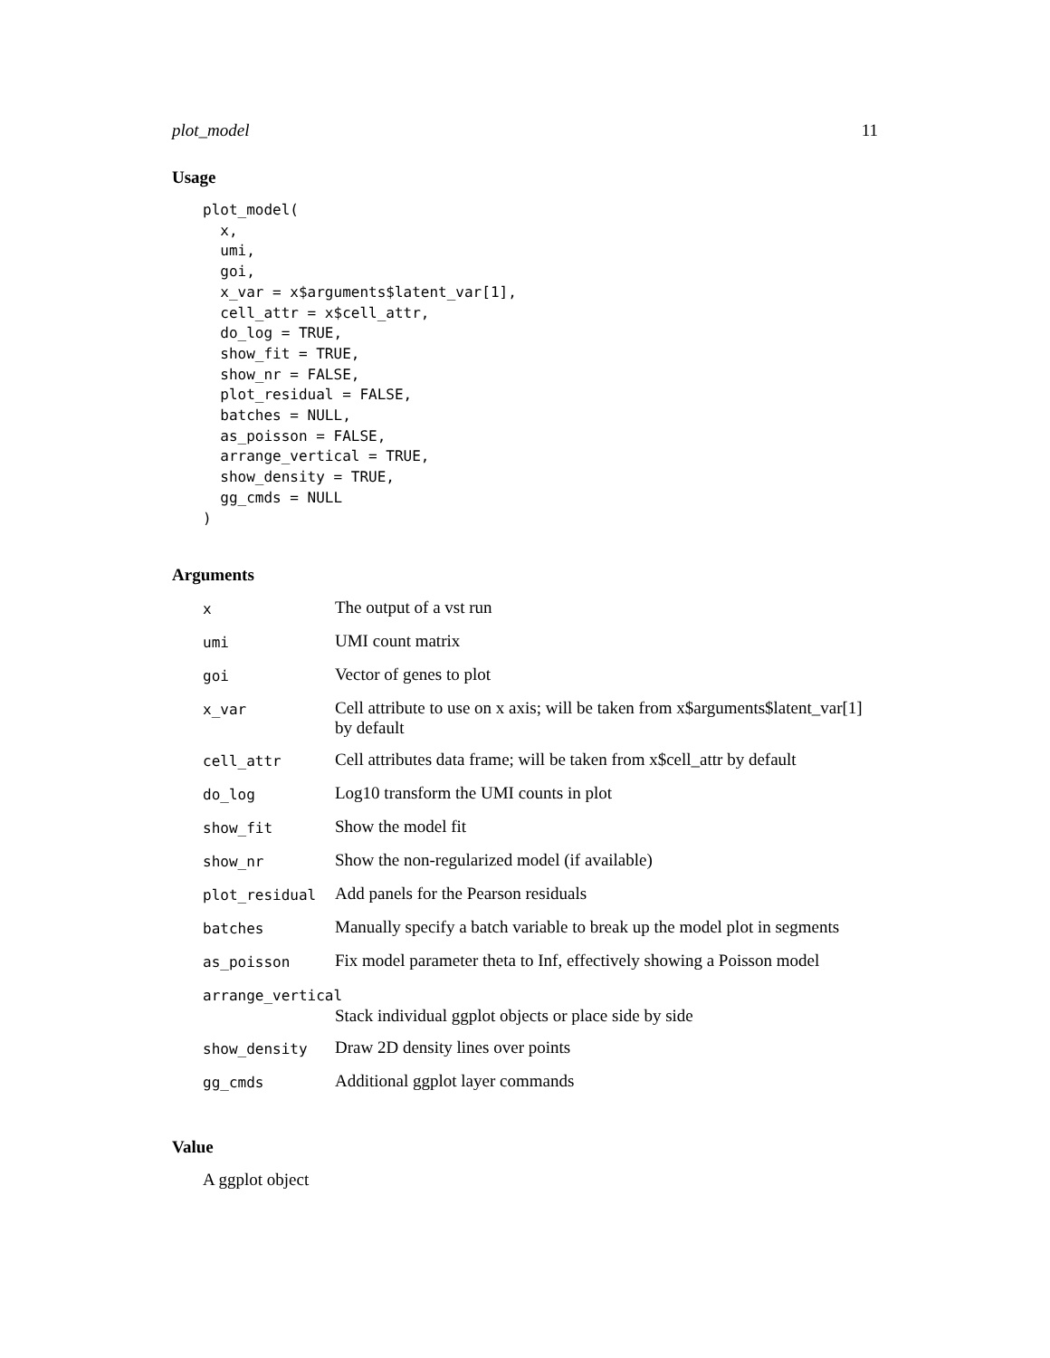plot_model 11
Usage
plot_model(
  x,
  umi,
  goi,
  x_var = x$arguments$latent_var[1],
  cell_attr = x$cell_attr,
  do_log = TRUE,
  show_fit = TRUE,
  show_nr = FALSE,
  plot_residual = FALSE,
  batches = NULL,
  as_poisson = FALSE,
  arrange_vertical = TRUE,
  show_density = TRUE,
  gg_cmds = NULL
)
Arguments
| x | The output of a vst run |
| umi | UMI count matrix |
| goi | Vector of genes to plot |
| x_var | Cell attribute to use on x axis; will be taken from x$arguments$latent_var[1] by default |
| cell_attr | Cell attributes data frame; will be taken from x$cell_attr by default |
| do_log | Log10 transform the UMI counts in plot |
| show_fit | Show the model fit |
| show_nr | Show the non-regularized model (if available) |
| plot_residual | Add panels for the Pearson residuals |
| batches | Manually specify a batch variable to break up the model plot in segments |
| as_poisson | Fix model parameter theta to Inf, effectively showing a Poisson model |
| arrange_vertical | |
| | Stack individual ggplot objects or place side by side |
| show_density | Draw 2D density lines over points |
| gg_cmds | Additional ggplot layer commands |
Value
A ggplot object